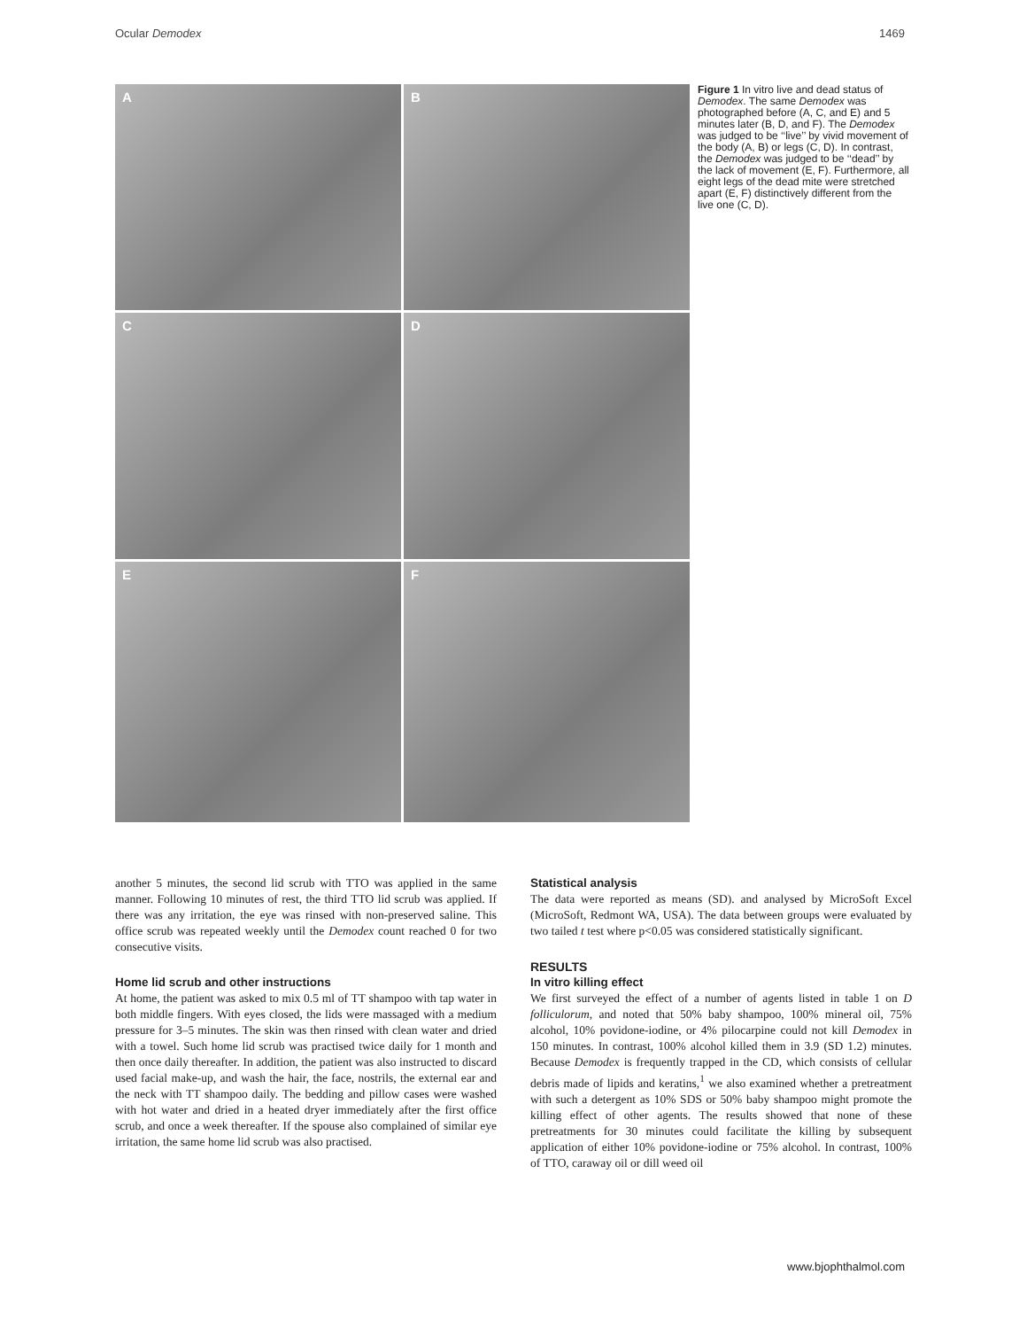Ocular Demodex 1469
A
B
C
D
E
F
Figure 1 In vitro live and dead status of Demodex. The same Demodex was photographed before (A, C, and E) and 5 minutes later (B, D, and F). The Demodex was judged to be ‘‘live’’ by vivid movement of the body (A, B) or legs (C, D). In contrast, the Demodex was judged to be ‘‘dead’’ by the lack of movement (E, F). Furthermore, all eight legs of the dead mite were stretched apart (E, F) distinctively different from the live one (C, D).
another 5 minutes, the second lid scrub with TTO was applied in the same manner. Following 10 minutes of rest, the third TTO lid scrub was applied. If there was any irritation, the eye was rinsed with non-preserved saline. This office scrub was repeated weekly until the Demodex count reached 0 for two consecutive visits.
Home lid scrub and other instructions
At home, the patient was asked to mix 0.5 ml of TT shampoo with tap water in both middle fingers. With eyes closed, the lids were massaged with a medium pressure for 3–5 minutes. The skin was then rinsed with clean water and dried with a towel. Such home lid scrub was practised twice daily for 1 month and then once daily thereafter. In addition, the patient was also instructed to discard used facial make-up, and wash the hair, the face, nostrils, the external ear and the neck with TT shampoo daily. The bedding and pillow cases were washed with hot water and dried in a heated dryer immediately after the first office scrub, and once a week thereafter. If the spouse also complained of similar eye irritation, the same home lid scrub was also practised.
Statistical analysis
The data were reported as means (SD). and analysed by MicroSoft Excel (MicroSoft, Redmont WA, USA). The data between groups were evaluated by two tailed t test where p<0.05 was considered statistically significant.
RESULTS
In vitro killing effect
We first surveyed the effect of a number of agents listed in table 1 on D folliculorum, and noted that 50% baby shampoo, 100% mineral oil, 75% alcohol, 10% povidone-iodine, or 4% pilocarpine could not kill Demodex in 150 minutes. In contrast, 100% alcohol killed them in 3.9 (SD 1.2) minutes. Because Demodex is frequently trapped in the CD, which consists of cellular debris made of lipids and keratins,<sup>1</sup> we also examined whether a pretreatment with such a detergent as 10% SDS or 50% baby shampoo might promote the killing effect of other agents. The results showed that none of these pretreatments for 30 minutes could facilitate the killing by subsequent application of either 10% povidone-iodine or 75% alcohol. In contrast, 100% of TTO, caraway oil or dill weed oil
www.bjophthalmol.com